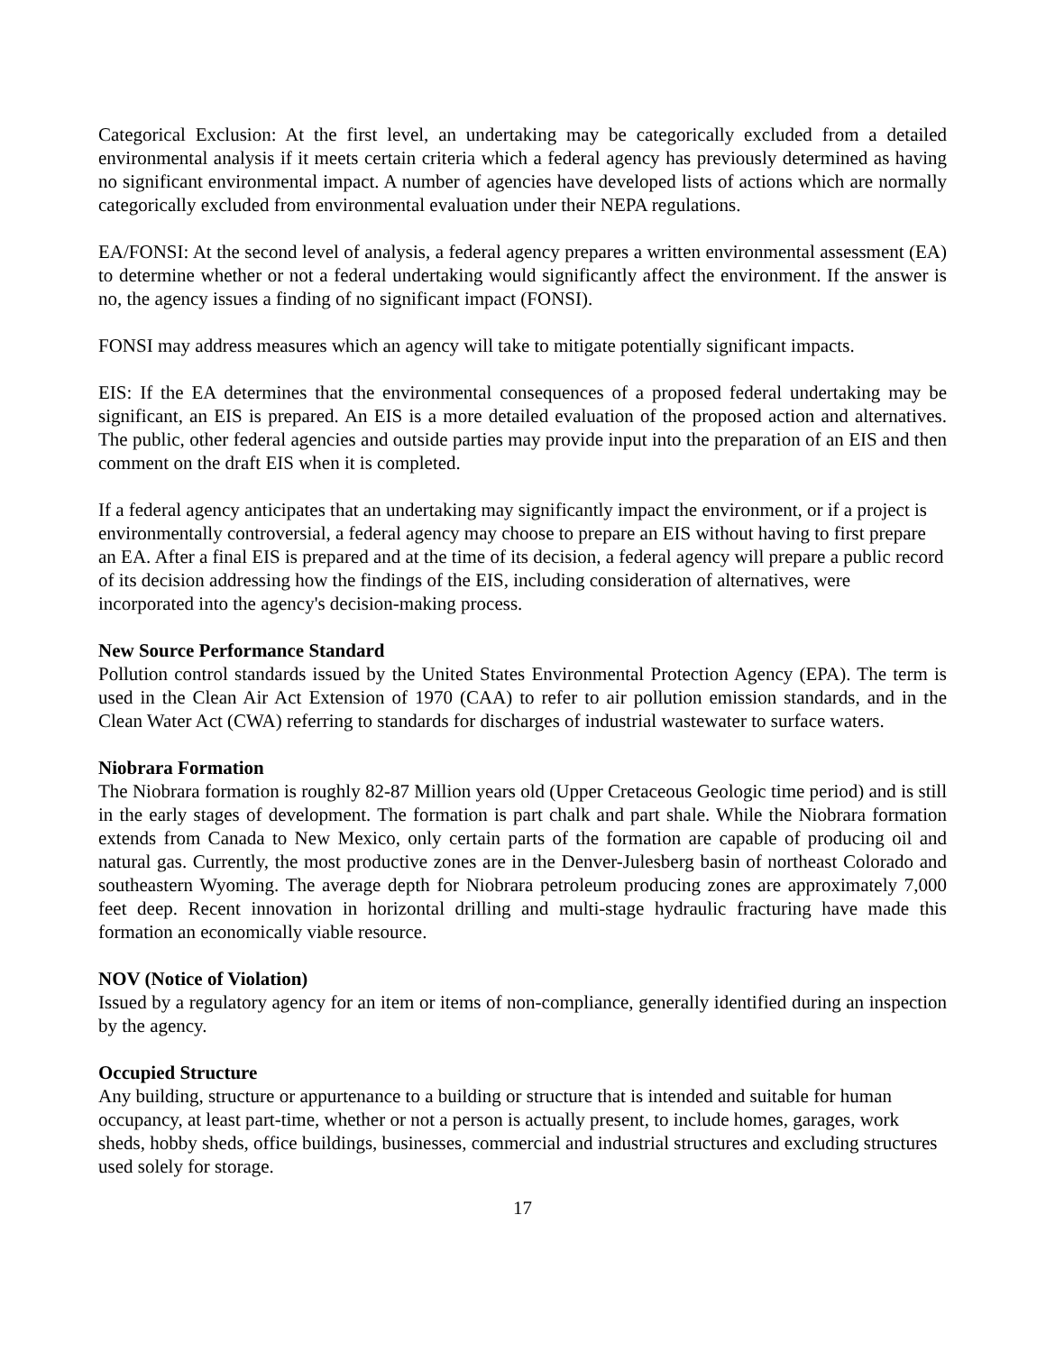Categorical Exclusion: At the first level, an undertaking may be categorically excluded from a detailed environmental analysis if it meets certain criteria which a federal agency has previously determined as having no significant environmental impact. A number of agencies have developed lists of actions which are normally categorically excluded from environmental evaluation under their NEPA regulations.
EA/FONSI: At the second level of analysis, a federal agency prepares a written environmental assessment (EA) to determine whether or not a federal undertaking would significantly affect the environment. If the answer is no, the agency issues a finding of no significant impact (FONSI).
FONSI may address measures which an agency will take to mitigate potentially significant impacts.
EIS: If the EA determines that the environmental consequences of a proposed federal undertaking may be significant, an EIS is prepared. An EIS is a more detailed evaluation of the proposed action and alternatives. The public, other federal agencies and outside parties may provide input into the preparation of an EIS and then comment on the draft EIS when it is completed.
If a federal agency anticipates that an undertaking may significantly impact the environment, or if a project is environmentally controversial, a federal agency may choose to prepare an EIS without having to first prepare an EA. After a final EIS is prepared and at the time of its decision, a federal agency will prepare a public record of its decision addressing how the findings of the EIS, including consideration of alternatives, were incorporated into the agency's decision-making process.
New Source Performance Standard
Pollution control standards issued by the United States Environmental Protection Agency (EPA). The term is used in the Clean Air Act Extension of 1970 (CAA) to refer to air pollution emission standards, and in the Clean Water Act (CWA) referring to standards for discharges of industrial wastewater to surface waters.
Niobrara Formation
The Niobrara formation is roughly 82-87 Million years old (Upper Cretaceous Geologic time period) and is still in the early stages of development. The formation is part chalk and part shale. While the Niobrara formation extends from Canada to New Mexico, only certain parts of the formation are capable of producing oil and natural gas. Currently, the most productive zones are in the Denver-Julesberg basin of northeast Colorado and southeastern Wyoming. The average depth for Niobrara petroleum producing zones are approximately 7,000 feet deep. Recent innovation in horizontal drilling and multi-stage hydraulic fracturing have made this formation an economically viable resource.
NOV (Notice of Violation)
Issued by a regulatory agency for an item or items of non-compliance, generally identified during an inspection by the agency.
Occupied Structure
Any building, structure or appurtenance to a building or structure that is intended and suitable for human occupancy, at least part-time, whether or not a person is actually present, to include homes, garages, work sheds, hobby sheds, office buildings, businesses, commercial and industrial structures and excluding structures used solely for storage.
17